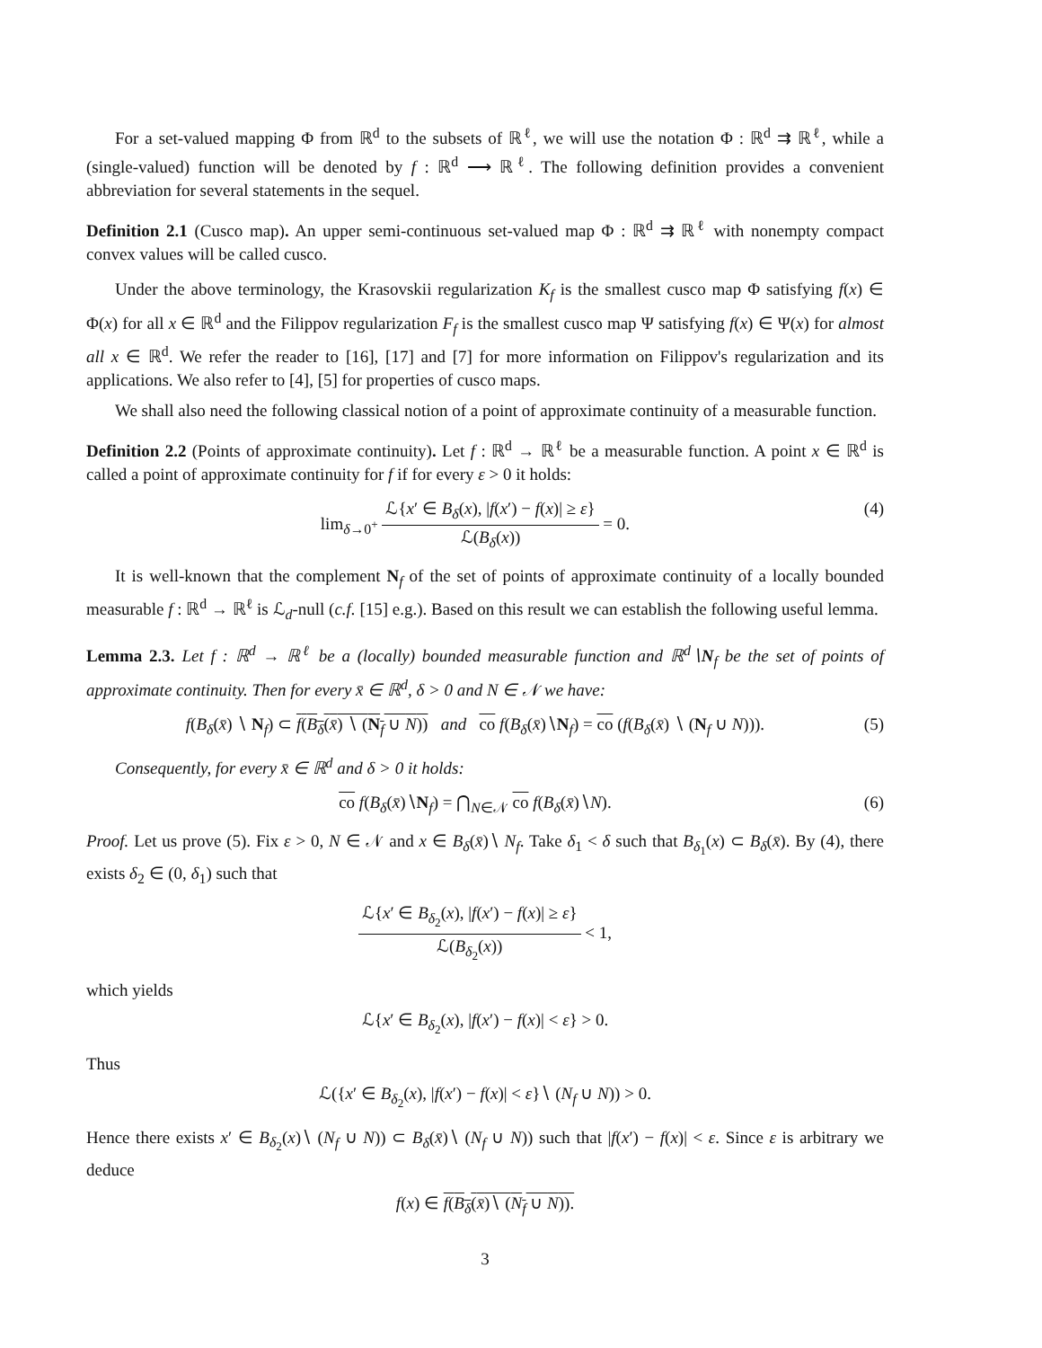For a set-valued mapping Φ from ℝ<sup>d</sup> to the subsets of ℝ<sup>ℓ</sup>, we will use the notation Φ : ℝ<sup>d</sup> ⇉ ℝ<sup>ℓ</sup>, while a (single-valued) function will be denoted by f : ℝ<sup>d</sup> ⟶ ℝ<sup>ℓ</sup>. The following definition provides a convenient abbreviation for several statements in the sequel.
Definition 2.1 (Cusco map). An upper semi-continuous set-valued map Φ : ℝ<sup>d</sup> ⇉ ℝ<sup>ℓ</sup> with nonempty compact convex values will be called cusco.
Under the above terminology, the Krasovskii regularization K<sub>f</sub> is the smallest cusco map Φ satisfying f(x) ∈ Φ(x) for all x ∈ ℝ<sup>d</sup> and the Filippov regularization F<sub>f</sub> is the smallest cusco map Ψ satisfying f(x) ∈ Ψ(x) for almost all x ∈ ℝ<sup>d</sup>. We refer the reader to [16], [17] and [7] for more information on Filippov's regularization and its applications. We also refer to [4], [5] for properties of cusco maps.
We shall also need the following classical notion of a point of approximate continuity of a measurable function.
Definition 2.2 (Points of approximate continuity). Let f : ℝ<sup>d</sup> → ℝ<sup>ℓ</sup> be a measurable function. A point x ∈ ℝ<sup>d</sup> is called a point of approximate continuity for f if for every ε > 0 it holds:
lim<sub>δ→0<sup>+</sup></sub> ℒ{x′ ∈ B<sub>δ</sub>(x), |f(x′) − f(x)| ≥ ε} ℒ(B<sub>δ</sub>(x)) = 0.
(4)
It is well-known that the complement N<sub>f</sub> of the set of points of approximate continuity of a locally bounded measurable f : ℝ<sup>d</sup> → ℝ<sup>ℓ</sup> is ℒ<sub>d</sub>-null (c.f. [15] e.g.). Based on this result we can establish the following useful lemma.
Lemma 2.3. Let f : ℝ<sup>d</sup> → ℝ<sup>ℓ</sup> be a (locally) bounded measurable function and ℝ<sup>d</sup>∖N<sub>f</sub> be the set of points of approximate continuity. Then for every x̄ ∈ ℝ<sup>d</sup>, δ > 0 and N ∈ 𝒩 we have:
f(B<sub>δ</sub>(x̄) ∖ N<sub>f</sub>) ⊂ f(B<sub>δ</sub>(x̄) ∖ (N<sub>f</sub> ∪ N)) and co f(B<sub>δ</sub>(x̄)∖N<sub>f</sub>) = co (f(B<sub>δ</sub>(x̄) ∖ (N<sub>f</sub> ∪ N))).
(5)
Consequently, for every x̄ ∈ ℝ<sup>d</sup> and δ > 0 it holds:
co f(B<sub>δ</sub>(x̄)∖N<sub>f</sub>) = ⋂<sub>N∈𝒩</sub> co f(B<sub>δ</sub>(x̄)∖N).
(6)
Proof. Let us prove (5). Fix ε > 0, N ∈ 𝒩 and x ∈ B<sub>δ</sub>(x̄)∖ N<sub>f</sub>. Take δ<sub>1</sub> < δ such that B<sub>δ<sub>1</sub></sub>(x) ⊂ B<sub>δ</sub>(x̄). By (4), there exists δ<sub>2</sub> ∈ (0, δ<sub>1</sub>) such that
ℒ{x′ ∈ B<sub>δ<sub>2</sub></sub>(x), |f(x′) − f(x)| ≥ ε} ℒ(B<sub>δ<sub>2</sub></sub>(x)) < 1,
which yields
ℒ{x′ ∈ B<sub>δ<sub>2</sub></sub>(x), |f(x′) − f(x)| < ε} > 0.
Thus
ℒ({x′ ∈ B<sub>δ<sub>2</sub></sub>(x), |f(x′) − f(x)| < ε}∖ (N<sub>f</sub> ∪ N)) > 0.
Hence there exists x′ ∈ B<sub>δ<sub>2</sub></sub>(x)∖ (N<sub>f</sub> ∪ N)) ⊂ B<sub>δ</sub>(x̄)∖ (N<sub>f</sub> ∪ N)) such that |f(x′) − f(x)| < ε. Since ε is arbitrary we deduce
f(x) ∈ f(B<sub>δ</sub>(x̄)∖ (N<sub>f</sub> ∪ N)).
3